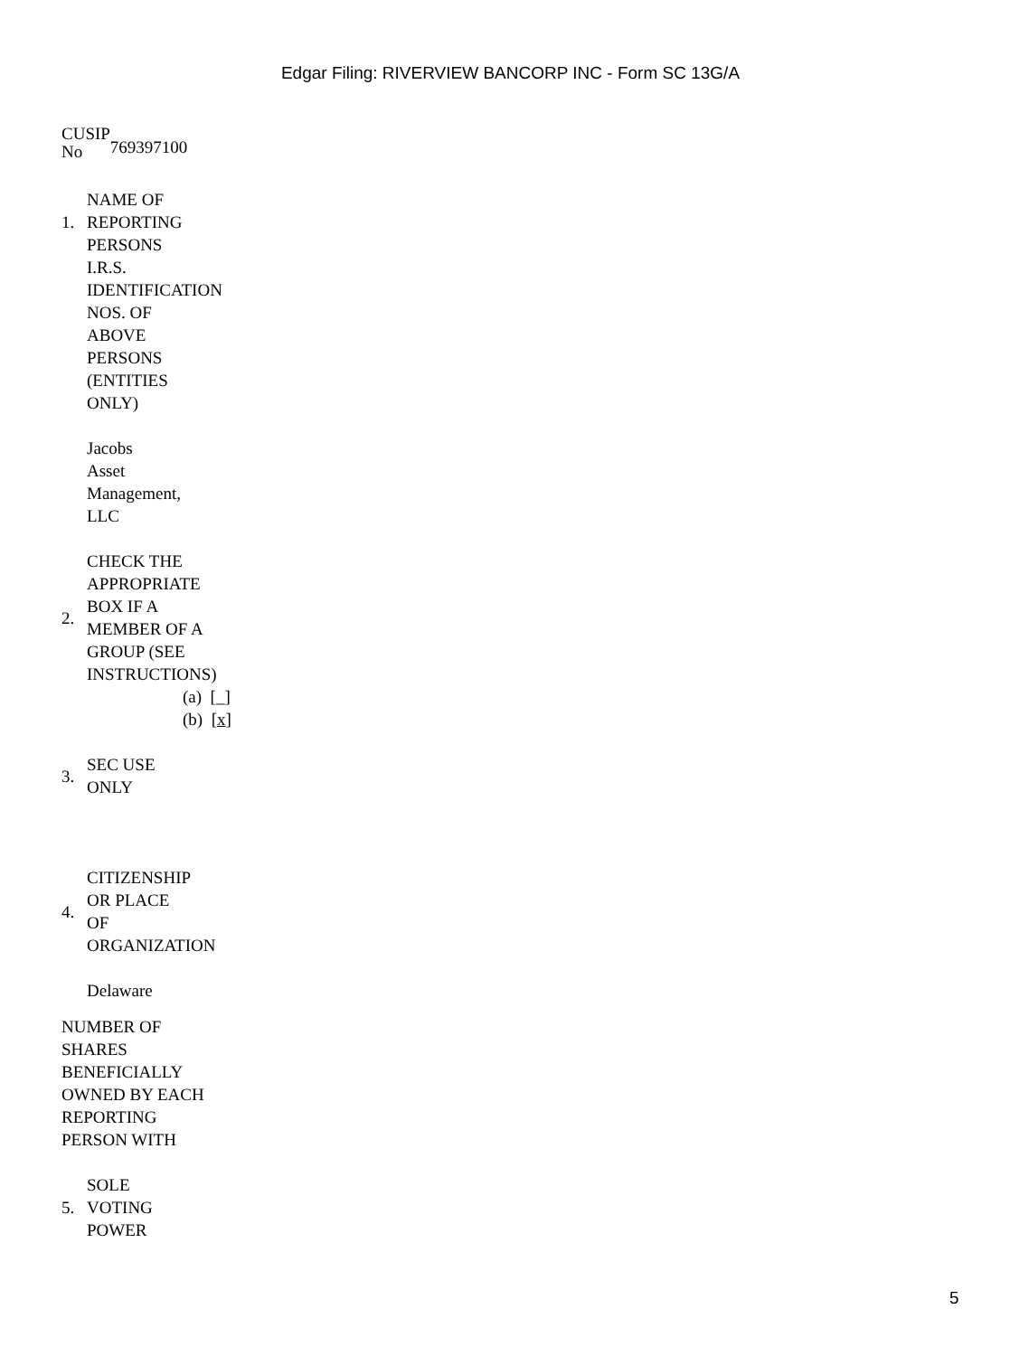Edgar Filing: RIVERVIEW BANCORP INC - Form SC 13G/A
| CUSIP No | 769397100 |
| 1. | NAME OF REPORTING PERSONS |
| | I.R.S. IDENTIFICATION NOS. OF ABOVE PERSONS (ENTITIES ONLY) |
| | Jacobs Asset Management, LLC |
| 2. | CHECK THE APPROPRIATE BOX IF A MEMBER OF A GROUP (SEE INSTRUCTIONS) |
| | (a) [_] (b) [ x ] |
| 3. | SEC USE ONLY |
| 4. | CITIZENSHIP OR PLACE OF ORGANIZATION |
| | Delaware |
| NUMBER OF SHARES BENEFICIALLY OWNED BY EACH REPORTING PERSON WITH | |
| 5. | SOLE VOTING POWER |
5